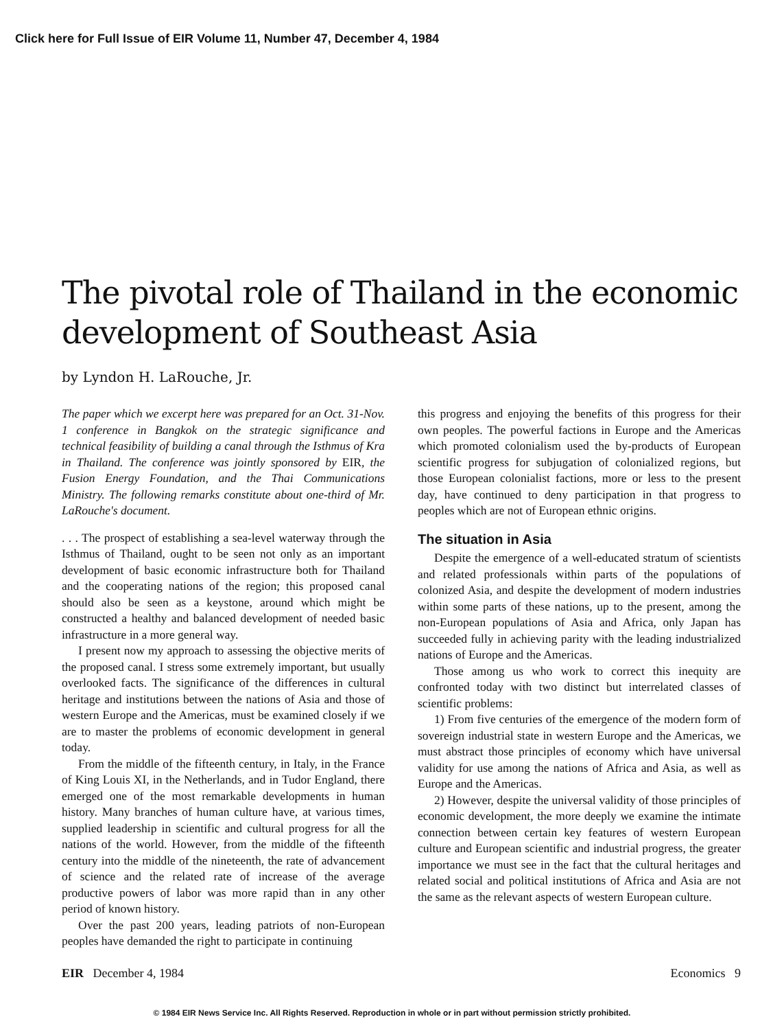Click here for Full Issue of EIR Volume 11, Number 47, December 4, 1984
The pivotal role of Thailand in the economic development of Southeast Asia
by Lyndon H. LaRouche, Jr.
The paper which we excerpt here was prepared for an Oct. 31-Nov. 1 conference in Bangkok on the strategic significance and technical feasibility of building a canal through the Isthmus of Kra in Thailand. The conference was jointly sponsored by EIR, the Fusion Energy Foundation, and the Thai Communications Ministry. The following remarks constitute about one-third of Mr. LaRouche's document.
. . . The prospect of establishing a sea-level waterway through the Isthmus of Thailand, ought to be seen not only as an important development of basic economic infrastructure both for Thailand and the cooperating nations of the region; this proposed canal should also be seen as a keystone, around which might be constructed a healthy and balanced development of needed basic infrastructure in a more general way.
I present now my approach to assessing the objective merits of the proposed canal. I stress some extremely important, but usually overlooked facts. The significance of the differences in cultural heritage and institutions between the nations of Asia and those of western Europe and the Americas, must be examined closely if we are to master the problems of economic development in general today.
From the middle of the fifteenth century, in Italy, in the France of King Louis XI, in the Netherlands, and in Tudor England, there emerged one of the most remarkable developments in human history. Many branches of human culture have, at various times, supplied leadership in scientific and cultural progress for all the nations of the world. However, from the middle of the fifteenth century into the middle of the nineteenth, the rate of advancement of science and the related rate of increase of the average productive powers of labor was more rapid than in any other period of known history.
Over the past 200 years, leading patriots of non-European peoples have demanded the right to participate in continuing
this progress and enjoying the benefits of this progress for their own peoples. The powerful factions in Europe and the Americas which promoted colonialism used the by-products of European scientific progress for subjugation of colonialized regions, but those European colonialist factions, more or less to the present day, have continued to deny participation in that progress to peoples which are not of European ethnic origins.
The situation in Asia
Despite the emergence of a well-educated stratum of scientists and related professionals within parts of the populations of colonized Asia, and despite the development of modern industries within some parts of these nations, up to the present, among the non-European populations of Asia and Africa, only Japan has succeeded fully in achieving parity with the leading industrialized nations of Europe and the Americas.
Those among us who work to correct this inequity are confronted today with two distinct but interrelated classes of scientific problems:
1) From five centuries of the emergence of the modern form of sovereign industrial state in western Europe and the Americas, we must abstract those principles of economy which have universal validity for use among the nations of Africa and Asia, as well as Europe and the Americas.
2) However, despite the universal validity of those principles of economic development, the more deeply we examine the intimate connection between certain key features of western European culture and European scientific and industrial progress, the greater importance we must see in the fact that the cultural heritages and related social and political institutions of Africa and Asia are not the same as the relevant aspects of western European culture.
EIR December 4, 1984 Economics 9
© 1984 EIR News Service Inc. All Rights Reserved. Reproduction in whole or in part without permission strictly prohibited.